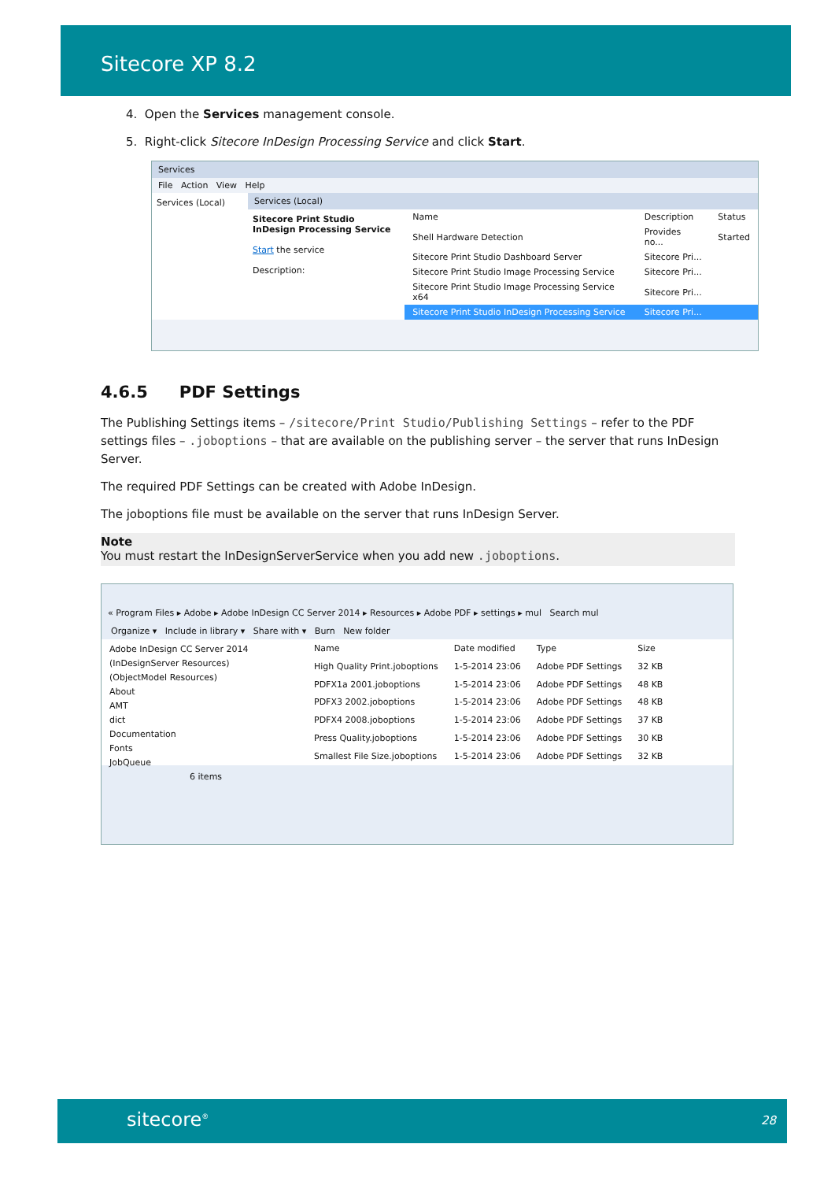Sitecore XP 8.2
4. Open the Services management console.
5. Right-click Sitecore InDesign Processing Service and click Start.
Services
File Action View Help
Services (Local) Services (Local)
Sitecore Print Studio InDesign Processing Service
Start the service
Description:
| Name | Description | Status |
| --- | --- | --- |
| Shell Hardware Detection | Provides no... | Started |
| Sitecore Print Studio Dashboard Server | Sitecore Pri... | |
| Sitecore Print Studio Image Processing Service | Sitecore Pri... | |
| Sitecore Print Studio Image Processing Service x64 | Sitecore Pri... | |
| Sitecore Print Studio InDesign Processing Service | Sitecore Pri... | |
4.6.5 PDF Settings
The Publishing Settings items – /sitecore/Print Studio/Publishing Settings – refer to the PDF settings files – .joboptions – that are available on the publishing server – the server that runs InDesign Server.
The required PDF Settings can be created with Adobe InDesign.
The joboptions file must be available on the server that runs InDesign Server.
Note
You must restart the InDesignServerService when you add new .joboptions.
« Program Files ▸ Adobe ▸ Adobe InDesign CC Server 2014 ▸ Resources ▸ Adobe PDF ▸ settings ▸ mul Search mul
Organize ▾ Include in library ▾ Share with ▾ Burn New folder
Adobe InDesign CC Server 2014
(InDesignServer Resources)
(ObjectModel Resources)
About
AMT
dict
Documentation
Fonts
JobQueue
| Name | Date modified | Type | Size |
| --- | --- | --- | --- |
| High Quality Print.joboptions | 1-5-2014 23:06 | Adobe PDF Settings | 32 KB |
| PDFX1a 2001.joboptions | 1-5-2014 23:06 | Adobe PDF Settings | 48 KB |
| PDFX3 2002.joboptions | 1-5-2014 23:06 | Adobe PDF Settings | 48 KB |
| PDFX4 2008.joboptions | 1-5-2014 23:06 | Adobe PDF Settings | 37 KB |
| Press Quality.joboptions | 1-5-2014 23:06 | Adobe PDF Settings | 30 KB |
| Smallest File Size.joboptions | 1-5-2014 23:06 | Adobe PDF Settings | 32 KB |
6 items
sitecore<sup>®</sup>
28